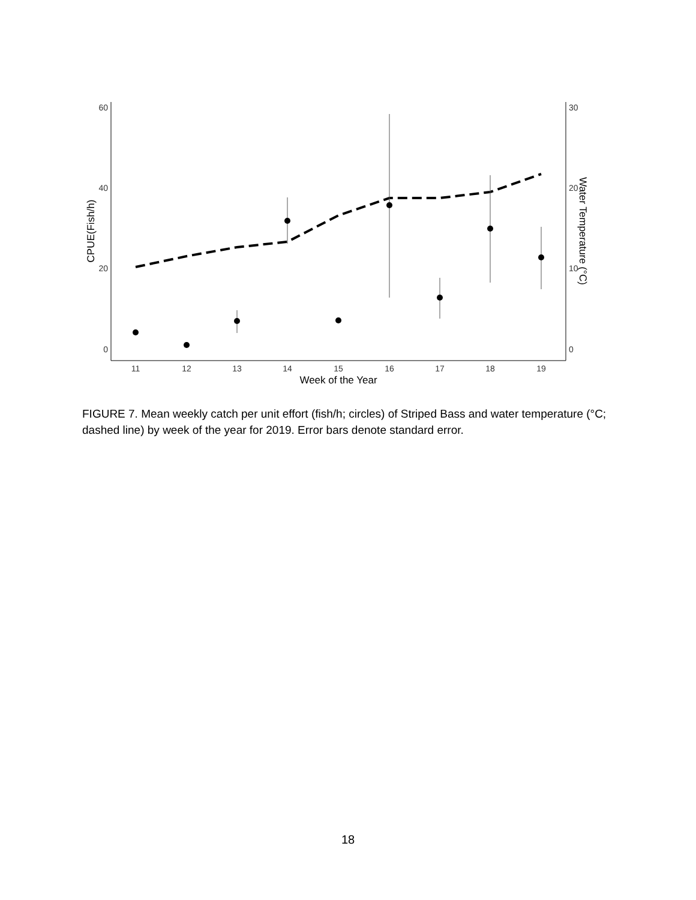60
40
20
0
30
20
10
0
11
12
13
14
15
16
17
18
19
Week of the Year
CPUE(Fish/h)
Water Temperature (°C)
FIGURE 7. Mean weekly catch per unit effort (fish/h; circles) of Striped Bass and water temperature (°C; dashed line) by week of the year for 2019. Error bars denote standard error.
18